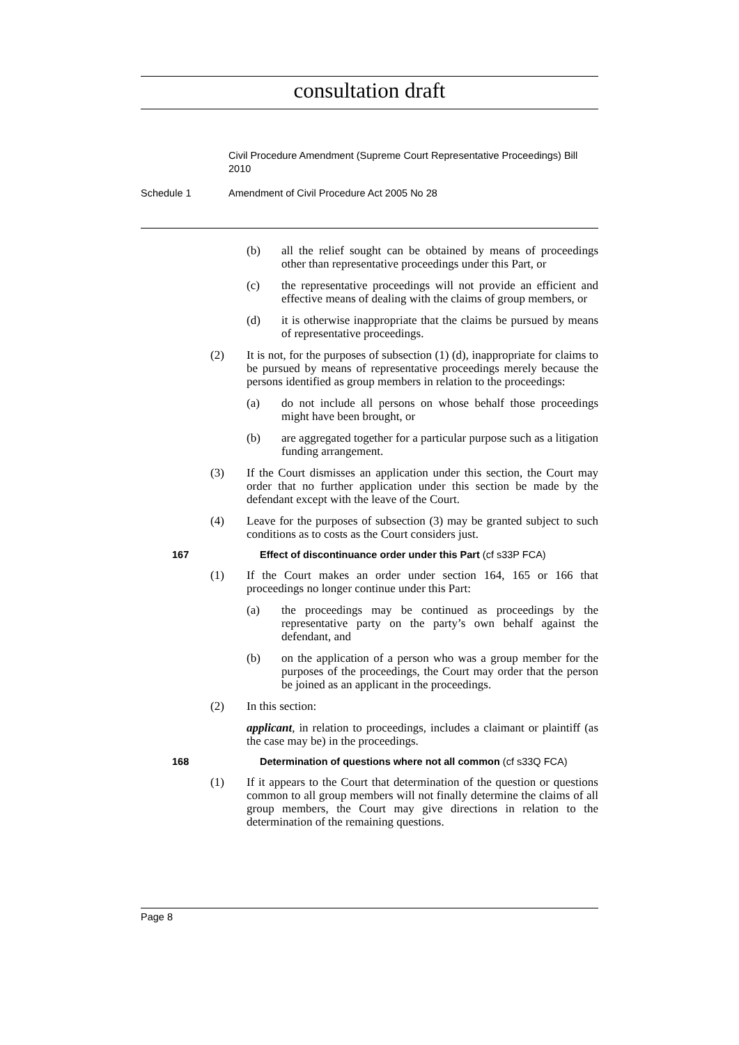consultation draft
Civil Procedure Amendment (Supreme Court Representative Proceedings) Bill 2010
Schedule 1 Amendment of Civil Procedure Act 2005 No 28
(b) all the relief sought can be obtained by means of proceedings other than representative proceedings under this Part, or
(c) the representative proceedings will not provide an efficient and effective means of dealing with the claims of group members, or
(d) it is otherwise inappropriate that the claims be pursued by means of representative proceedings.
(2) It is not, for the purposes of subsection (1) (d), inappropriate for claims to be pursued by means of representative proceedings merely because the persons identified as group members in relation to the proceedings:
(a) do not include all persons on whose behalf those proceedings might have been brought, or
(b) are aggregated together for a particular purpose such as a litigation funding arrangement.
(3) If the Court dismisses an application under this section, the Court may order that no further application under this section be made by the defendant except with the leave of the Court.
(4) Leave for the purposes of subsection (3) may be granted subject to such conditions as to costs as the Court considers just.
167 Effect of discontinuance order under this Part (cf s33P FCA)
(1) If the Court makes an order under section 164, 165 or 166 that proceedings no longer continue under this Part:
(a) the proceedings may be continued as proceedings by the representative party on the party’s own behalf against the defendant, and
(b) on the application of a person who was a group member for the purposes of the proceedings, the Court may order that the person be joined as an applicant in the proceedings.
(2) In this section:
applicant, in relation to proceedings, includes a claimant or plaintiff (as the case may be) in the proceedings.
168 Determination of questions where not all common (cf s33Q FCA)
(1) If it appears to the Court that determination of the question or questions common to all group members will not finally determine the claims of all group members, the Court may give directions in relation to the determination of the remaining questions.
Page 8